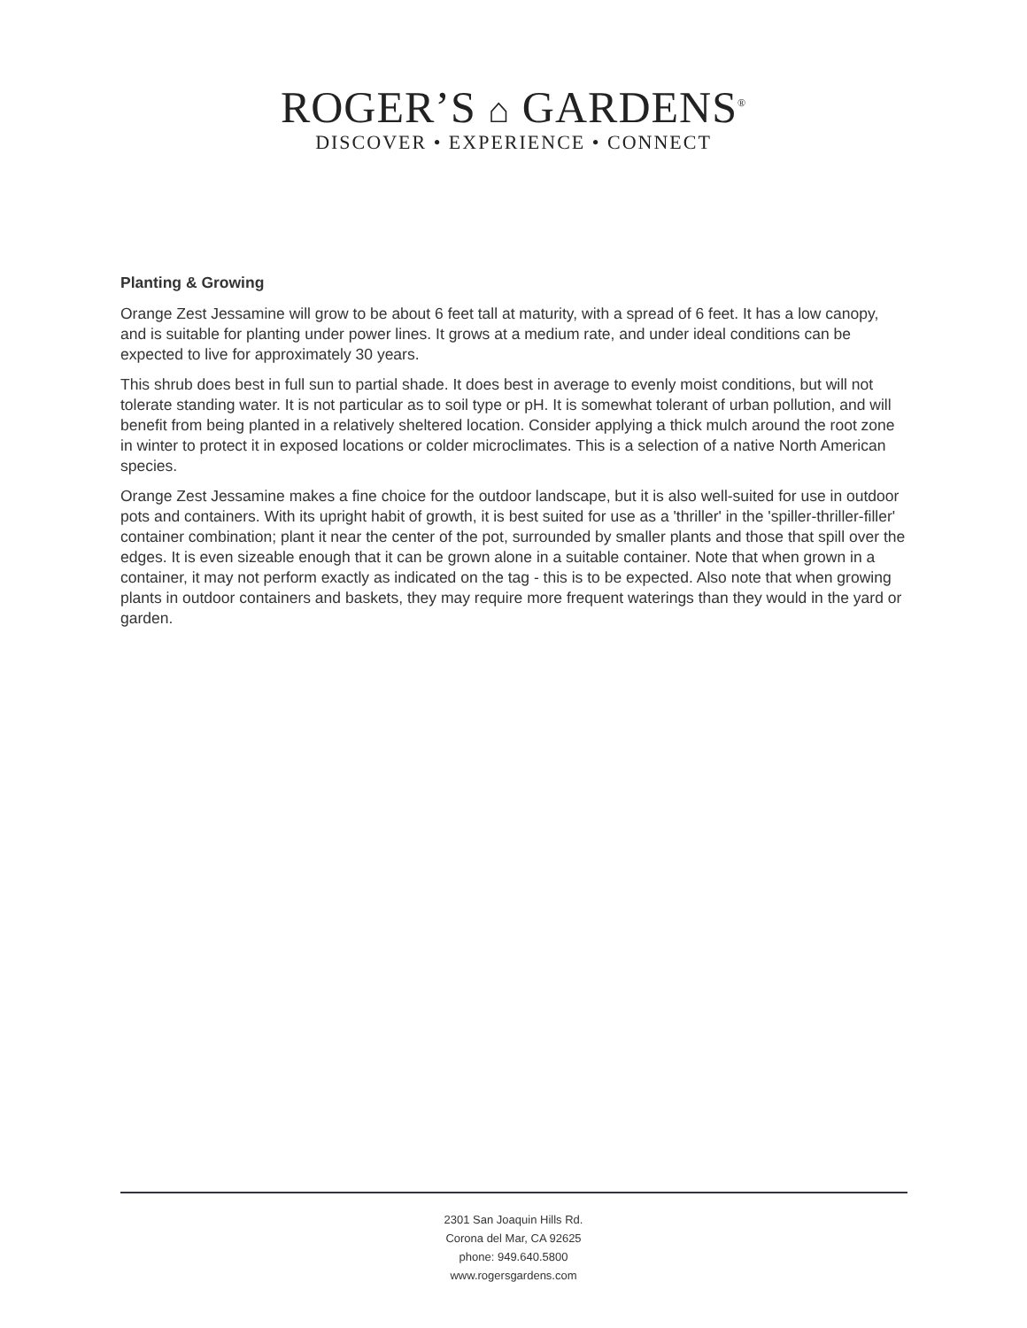ROGER’S ⌂ GARDENS<sup>®</sup>
DISCOVER • EXPERIENCE • CONNECT
Planting & Growing
Orange Zest Jessamine will grow to be about 6 feet tall at maturity, with a spread of 6 feet. It has a low canopy, and is suitable for planting under power lines. It grows at a medium rate, and under ideal conditions can be expected to live for approximately 30 years.
This shrub does best in full sun to partial shade. It does best in average to evenly moist conditions, but will not tolerate standing water. It is not particular as to soil type or pH. It is somewhat tolerant of urban pollution, and will benefit from being planted in a relatively sheltered location. Consider applying a thick mulch around the root zone in winter to protect it in exposed locations or colder microclimates. This is a selection of a native North American species.
Orange Zest Jessamine makes a fine choice for the outdoor landscape, but it is also well-suited for use in outdoor pots and containers. With its upright habit of growth, it is best suited for use as a 'thriller' in the 'spiller-thriller-filler' container combination; plant it near the center of the pot, surrounded by smaller plants and those that spill over the edges. It is even sizeable enough that it can be grown alone in a suitable container. Note that when grown in a container, it may not perform exactly as indicated on the tag - this is to be expected. Also note that when growing plants in outdoor containers and baskets, they may require more frequent waterings than they would in the yard or garden.
2301 San Joaquin Hills Rd.
Corona del Mar, CA 92625
phone: 949.640.5800
www.rogersgardens.com